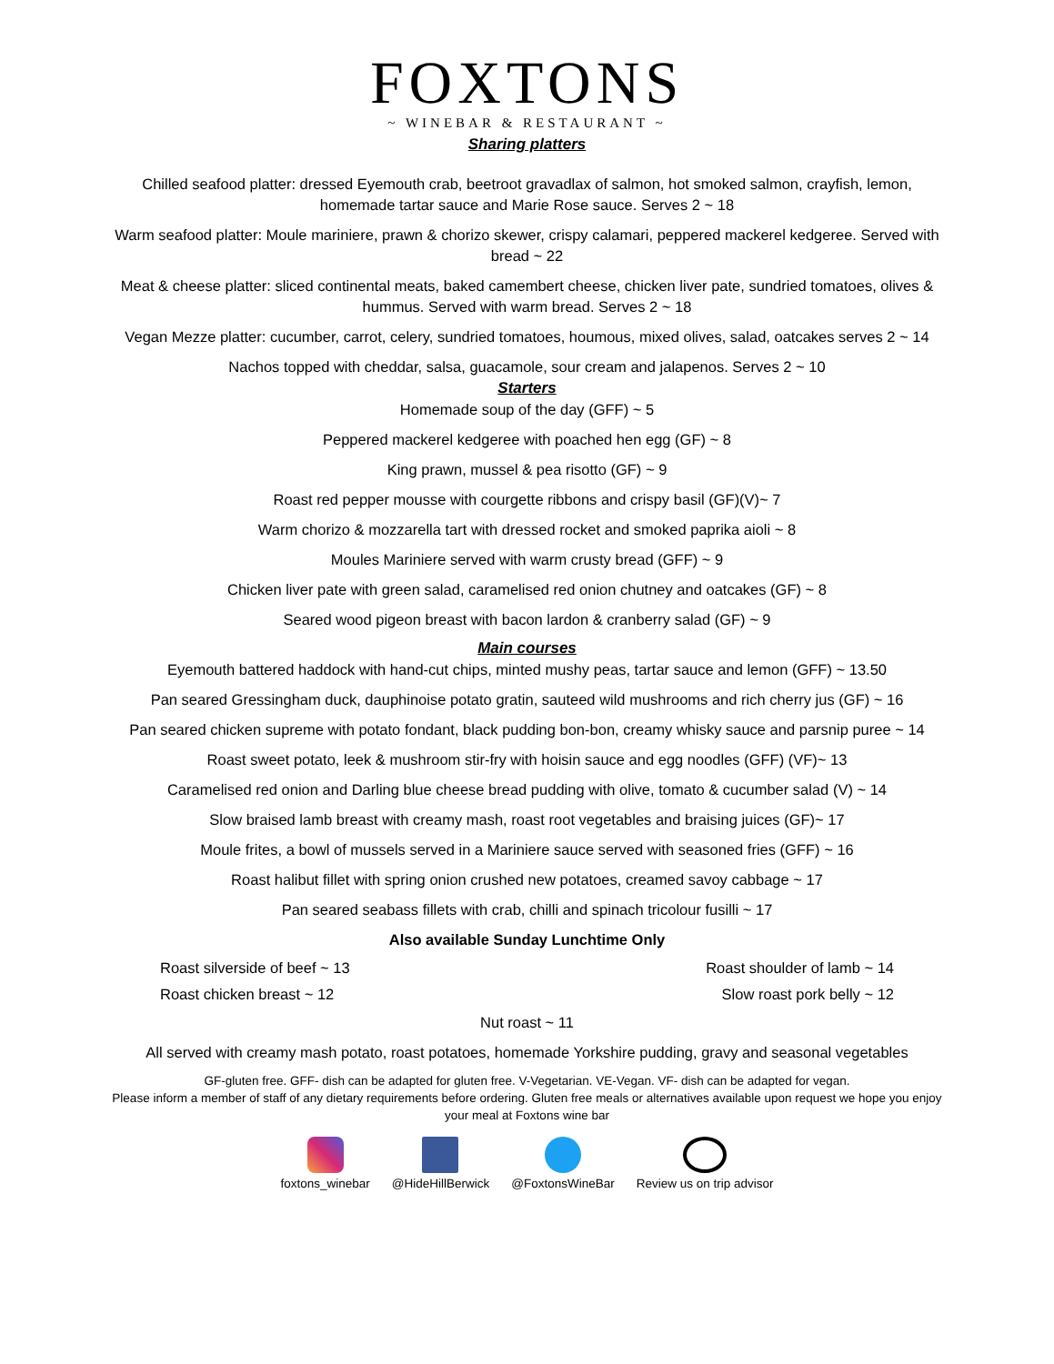FOXTONS
~ WINEBAR & RESTAURANT ~
Sharing platters
Chilled seafood platter: dressed Eyemouth crab, beetroot gravadlax of salmon, hot smoked salmon, crayfish, lemon, homemade tartar sauce and Marie Rose sauce. Serves 2 ~ 18
Warm seafood platter: Moule mariniere, prawn & chorizo skewer, crispy calamari, peppered mackerel kedgeree. Served with bread ~ 22
Meat & cheese platter: sliced continental meats, baked camembert cheese, chicken liver pate, sundried tomatoes, olives & hummus. Served with warm bread. Serves 2 ~ 18
Vegan Mezze platter: cucumber, carrot, celery, sundried tomatoes, houmous, mixed olives, salad, oatcakes serves 2 ~ 14
Nachos topped with cheddar, salsa, guacamole, sour cream and jalapenos. Serves 2 ~ 10
Starters
Homemade soup of the day (GFF) ~ 5
Peppered mackerel kedgeree with poached hen egg (GF) ~ 8
King prawn, mussel & pea risotto (GF) ~ 9
Roast red pepper mousse with courgette ribbons and crispy basil (GF)(V)~ 7
Warm chorizo & mozzarella tart with dressed rocket and smoked paprika aioli ~ 8
Moules Mariniere served with warm crusty bread (GFF) ~ 9
Chicken liver pate with green salad, caramelised red onion chutney and oatcakes (GF) ~ 8
Seared wood pigeon breast with bacon lardon & cranberry salad (GF) ~ 9
Main courses
Eyemouth battered haddock with hand-cut chips, minted mushy peas, tartar sauce and lemon (GFF) ~ 13.50
Pan seared Gressingham duck, dauphinoise potato gratin, sauteed wild mushrooms and rich cherry jus (GF) ~ 16
Pan seared chicken supreme with potato fondant, black pudding bon-bon, creamy whisky sauce and parsnip puree ~ 14
Roast sweet potato, leek & mushroom stir-fry with hoisin sauce and egg noodles (GFF) (VF)~ 13
Caramelised red onion and Darling blue cheese bread pudding with olive, tomato & cucumber salad (V) ~ 14
Slow braised lamb breast with creamy mash, roast root vegetables and braising juices (GF)~ 17
Moule frites, a bowl of mussels served in a Mariniere sauce served with seasoned fries (GFF) ~ 16
Roast halibut fillet with spring onion crushed new potatoes, creamed savoy cabbage ~ 17
Pan seared seabass fillets with crab, chilli and spinach tricolour fusilli ~ 17
Also available Sunday Lunchtime Only
Roast silverside of beef ~ 13 Roast shoulder of lamb ~ 14
Roast chicken breast ~ 12 Slow roast pork belly ~ 12
Nut roast ~ 11
All served with creamy mash potato, roast potatoes, homemade Yorkshire pudding, gravy and seasonal vegetables
GF-gluten free. GFF- dish can be adapted for gluten free. V-Vegetarian. VE-Vegan. VF- dish can be adapted for vegan.
Please inform a member of staff of any dietary requirements before ordering. Gluten free meals or alternatives available upon request we hope you enjoy your meal at Foxtons wine bar
foxtons_winebar @HideHillBerwick @FoxtonsWineBar Review us on trip advisor